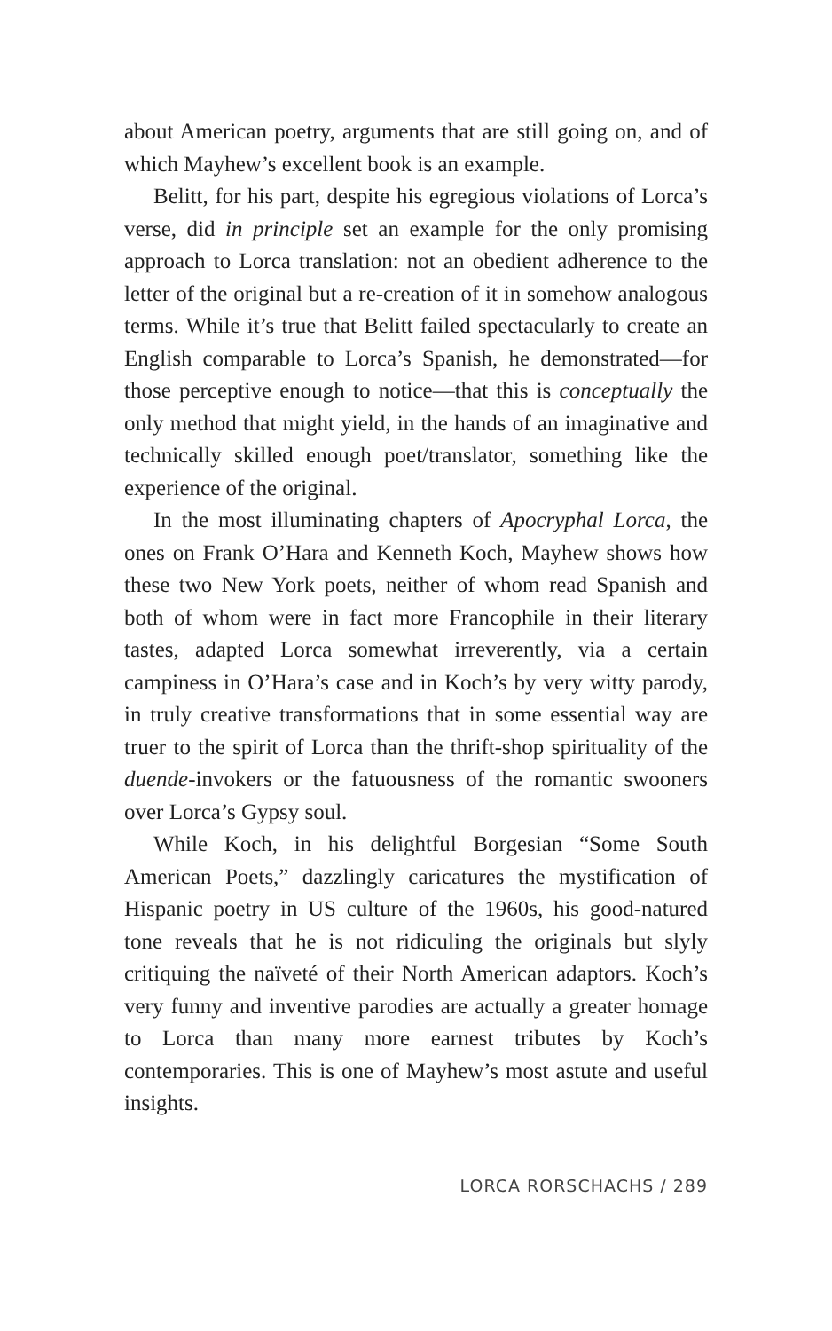about American poetry, arguments that are still going on, and of which Mayhew’s excellent book is an example.
Belitt, for his part, despite his egregious violations of Lorca’s verse, did in principle set an example for the only promising approach to Lorca translation: not an obedient adherence to the letter of the original but a re-creation of it in somehow analogous terms. While it’s true that Belitt failed spectacularly to create an English comparable to Lorca’s Spanish, he demonstrated—for those perceptive enough to notice—that this is conceptually the only method that might yield, in the hands of an imaginative and technically skilled enough poet/translator, something like the experience of the original.
In the most illuminating chapters of Apocryphal Lorca, the ones on Frank O’Hara and Kenneth Koch, Mayhew shows how these two New York poets, neither of whom read Spanish and both of whom were in fact more Francophile in their literary tastes, adapted Lorca somewhat irreverently, via a certain campiness in O’Hara’s case and in Koch’s by very witty parody, in truly creative transformations that in some essential way are truer to the spirit of Lorca than the thrift-shop spirituality of the duende-invokers or the fatuousness of the romantic swooners over Lorca’s Gypsy soul.
While Koch, in his delightful Borgesian “Some South American Poets,” dazzlingly caricatures the mystification of Hispanic poetry in US culture of the 1960s, his good-natured tone reveals that he is not ridiculing the originals but slyly critiquing the naïveté of their North American adaptors. Koch’s very funny and inventive parodies are actually a greater homage to Lorca than many more earnest tributes by Koch’s contemporaries. This is one of Mayhew’s most astute and useful insights.
LORCA RORSCHACHS / 289